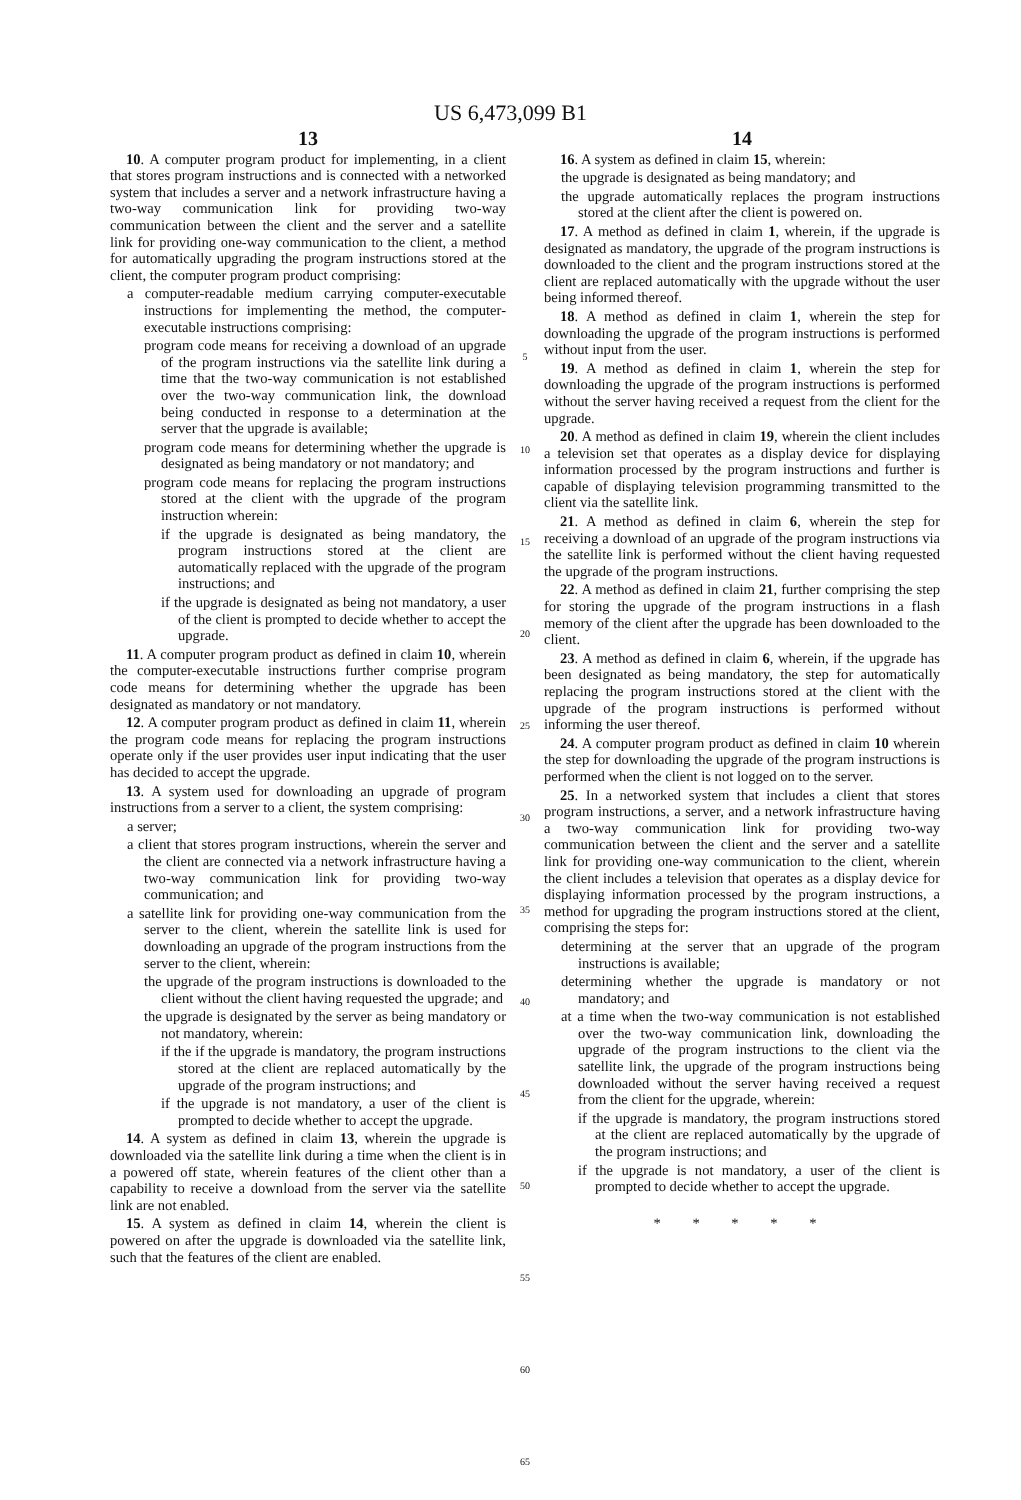US 6,473,099 B1
13
10. A computer program product for implementing, in a client that stores program instructions and is connected with a networked system that includes a server and a network infrastructure having a two-way communication link for providing two-way communication between the client and the server and a satellite link for providing one-way communication to the client, a method for automatically upgrading the program instructions stored at the client, the computer program product comprising:
a computer-readable medium carrying computer-executable instructions for implementing the method, the computer-executable instructions comprising:
program code means for receiving a download of an upgrade of the program instructions via the satellite link during a time that the two-way communication is not established over the two-way communication link, the download being conducted in response to a determination at the server that the upgrade is available;
program code means for determining whether the upgrade is designated as being mandatory or not mandatory; and
program code means for replacing the program instructions stored at the client with the upgrade of the program instruction wherein:
if the upgrade is designated as being mandatory, the program instructions stored at the client are automatically replaced with the upgrade of the program instructions; and
if the upgrade is designated as being not mandatory, a user of the client is prompted to decide whether to accept the upgrade.
11. A computer program product as defined in claim 10, wherein the computer-executable instructions further comprise program code means for determining whether the upgrade has been designated as mandatory or not mandatory.
12. A computer program product as defined in claim 11, wherein the program code means for replacing the program instructions operate only if the user provides user input indicating that the user has decided to accept the upgrade.
13. A system used for downloading an upgrade of program instructions from a server to a client, the system comprising:
a server;
a client that stores program instructions, wherein the server and the client are connected via a network infrastructure having a two-way communication link for providing two-way communication; and
a satellite link for providing one-way communication from the server to the client, wherein the satellite link is used for downloading an upgrade of the program instructions from the server to the client, wherein:
the upgrade of the program instructions is downloaded to the client without the client having requested the upgrade; and
the upgrade is designated by the server as being mandatory or not mandatory, wherein:
if the if the upgrade is mandatory, the program instructions stored at the client are replaced automatically by the upgrade of the program instructions; and
if the upgrade is not mandatory, a user of the client is prompted to decide whether to accept the upgrade.
14. A system as defined in claim 13, wherein the upgrade is downloaded via the satellite link during a time when the client is in a powered off state, wherein features of the client other than a capability to receive a download from the server via the satellite link are not enabled.
15. A system as defined in claim 14, wherein the client is powered on after the upgrade is downloaded via the satellite link, such that the features of the client are enabled.
5
10
15
20
25
30
35
40
45
50
55
60
65
14
16. A system as defined in claim 15, wherein:
the upgrade is designated as being mandatory; and
the upgrade automatically replaces the program instructions stored at the client after the client is powered on.
17. A method as defined in claim 1, wherein, if the upgrade is designated as mandatory, the upgrade of the program instructions is downloaded to the client and the program instructions stored at the client are replaced automatically with the upgrade without the user being informed thereof.
18. A method as defined in claim 1, wherein the step for downloading the upgrade of the program instructions is performed without input from the user.
19. A method as defined in claim 1, wherein the step for downloading the upgrade of the program instructions is performed without the server having received a request from the client for the upgrade.
20. A method as defined in claim 19, wherein the client includes a television set that operates as a display device for displaying information processed by the program instructions and further is capable of displaying television programming transmitted to the client via the satellite link.
21. A method as defined in claim 6, wherein the step for receiving a download of an upgrade of the program instructions via the satellite link is performed without the client having requested the upgrade of the program instructions.
22. A method as defined in claim 21, further comprising the step for storing the upgrade of the program instructions in a flash memory of the client after the upgrade has been downloaded to the client.
23. A method as defined in claim 6, wherein, if the upgrade has been designated as being mandatory, the step for automatically replacing the program instructions stored at the client with the upgrade of the program instructions is performed without informing the user thereof.
24. A computer program product as defined in claim 10 wherein the step for downloading the upgrade of the program instructions is performed when the client is not logged on to the server.
25. In a networked system that includes a client that stores program instructions, a server, and a network infrastructure having a two-way communication link for providing two-way communication between the client and the server and a satellite link for providing one-way communication to the client, wherein the client includes a television that operates as a display device for displaying information processed by the program instructions, a method for upgrading the program instructions stored at the client, comprising the steps for:
determining at the server that an upgrade of the program instructions is available;
determining whether the upgrade is mandatory or not mandatory; and
at a time when the two-way communication is not established over the two-way communication link, downloading the upgrade of the program instructions to the client via the satellite link, the upgrade of the program instructions being downloaded without the server having received a request from the client for the upgrade, wherein:
if the upgrade is mandatory, the program instructions stored at the client are replaced automatically by the upgrade of the program instructions; and
if the upgrade is not mandatory, a user of the client is prompted to decide whether to accept the upgrade.
* * * * *